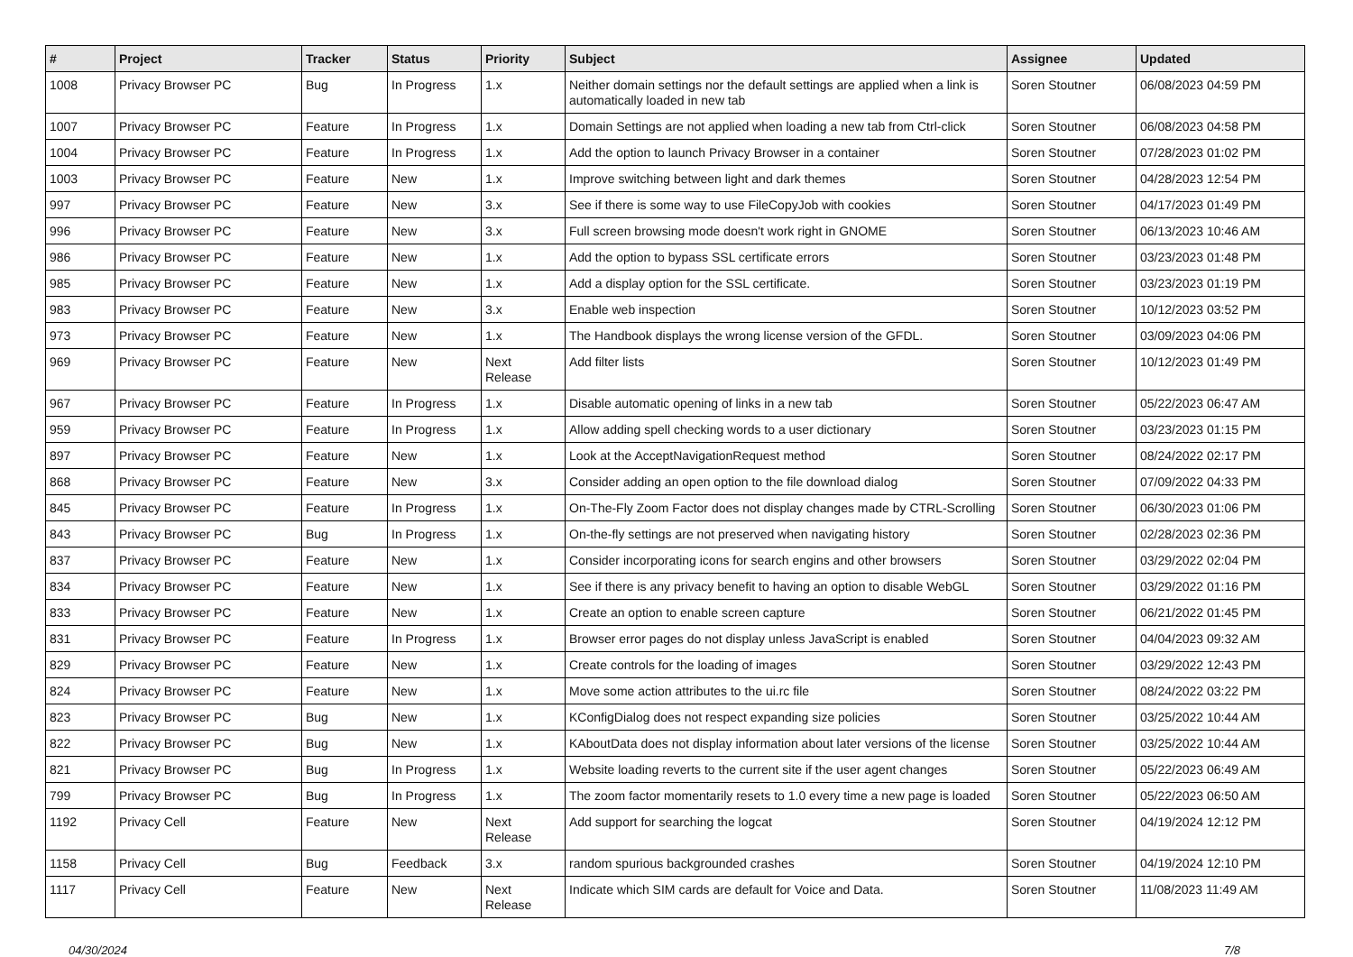| # | Project | Tracker | Status | Priority | Subject | Assignee | Updated |
| --- | --- | --- | --- | --- | --- | --- | --- |
| 1008 | Privacy Browser PC | Bug | In Progress | 1.x | Neither domain settings nor the default settings are applied when a link is automatically loaded in new tab | Soren Stoutner | 06/08/2023 04:59 PM |
| 1007 | Privacy Browser PC | Feature | In Progress | 1.x | Domain Settings are not applied when loading a new tab from Ctrl-click | Soren Stoutner | 06/08/2023 04:58 PM |
| 1004 | Privacy Browser PC | Feature | In Progress | 1.x | Add the option to launch Privacy Browser in a container | Soren Stoutner | 07/28/2023 01:02 PM |
| 1003 | Privacy Browser PC | Feature | New | 1.x | Improve switching between light and dark themes | Soren Stoutner | 04/28/2023 12:54 PM |
| 997 | Privacy Browser PC | Feature | New | 3.x | See if there is some way to use FileCopyJob with cookies | Soren Stoutner | 04/17/2023 01:49 PM |
| 996 | Privacy Browser PC | Feature | New | 3.x | Full screen browsing mode doesn't work right in GNOME | Soren Stoutner | 06/13/2023 10:46 AM |
| 986 | Privacy Browser PC | Feature | New | 1.x | Add the option to bypass SSL certificate errors | Soren Stoutner | 03/23/2023 01:48 PM |
| 985 | Privacy Browser PC | Feature | New | 1.x | Add a display option for the SSL certificate. | Soren Stoutner | 03/23/2023 01:19 PM |
| 983 | Privacy Browser PC | Feature | New | 3.x | Enable web inspection | Soren Stoutner | 10/12/2023 03:52 PM |
| 973 | Privacy Browser PC | Feature | New | 1.x | The Handbook displays the wrong license version of the GFDL. | Soren Stoutner | 03/09/2023 04:06 PM |
| 969 | Privacy Browser PC | Feature | New | Next Release | Add filter lists | Soren Stoutner | 10/12/2023 01:49 PM |
| 967 | Privacy Browser PC | Feature | In Progress | 1.x | Disable automatic opening of links in a new tab | Soren Stoutner | 05/22/2023 06:47 AM |
| 959 | Privacy Browser PC | Feature | In Progress | 1.x | Allow adding spell checking words to a user dictionary | Soren Stoutner | 03/23/2023 01:15 PM |
| 897 | Privacy Browser PC | Feature | New | 1.x | Look at the AcceptNavigationRequest method | Soren Stoutner | 08/24/2022 02:17 PM |
| 868 | Privacy Browser PC | Feature | New | 3.x | Consider adding an open option to the file download dialog | Soren Stoutner | 07/09/2022 04:33 PM |
| 845 | Privacy Browser PC | Feature | In Progress | 1.x | On-The-Fly Zoom Factor does not display changes made by CTRL-Scrolling | Soren Stoutner | 06/30/2023 01:06 PM |
| 843 | Privacy Browser PC | Bug | In Progress | 1.x | On-the-fly settings are not preserved when navigating history | Soren Stoutner | 02/28/2023 02:36 PM |
| 837 | Privacy Browser PC | Feature | New | 1.x | Consider incorporating icons for search engins and other browsers | Soren Stoutner | 03/29/2022 02:04 PM |
| 834 | Privacy Browser PC | Feature | New | 1.x | See if there is any privacy benefit to having an option to disable WebGL | Soren Stoutner | 03/29/2022 01:16 PM |
| 833 | Privacy Browser PC | Feature | New | 1.x | Create an option to enable screen capture | Soren Stoutner | 06/21/2022 01:45 PM |
| 831 | Privacy Browser PC | Feature | In Progress | 1.x | Browser error pages do not display unless JavaScript is enabled | Soren Stoutner | 04/04/2023 09:32 AM |
| 829 | Privacy Browser PC | Feature | New | 1.x | Create controls for the loading of images | Soren Stoutner | 03/29/2022 12:43 PM |
| 824 | Privacy Browser PC | Feature | New | 1.x | Move some action attributes to the ui.rc file | Soren Stoutner | 08/24/2022 03:22 PM |
| 823 | Privacy Browser PC | Bug | New | 1.x | KConfigDialog does not respect expanding size policies | Soren Stoutner | 03/25/2022 10:44 AM |
| 822 | Privacy Browser PC | Bug | New | 1.x | KAboutData does not display information about later versions of the license | Soren Stoutner | 03/25/2022 10:44 AM |
| 821 | Privacy Browser PC | Bug | In Progress | 1.x | Website loading reverts to the current site if the user agent changes | Soren Stoutner | 05/22/2023 06:49 AM |
| 799 | Privacy Browser PC | Bug | In Progress | 1.x | The zoom factor momentarily resets to 1.0 every time a new page is loaded | Soren Stoutner | 05/22/2023 06:50 AM |
| 1192 | Privacy Cell | Feature | New | Next Release | Add support for searching the logcat | Soren Stoutner | 04/19/2024 12:12 PM |
| 1158 | Privacy Cell | Bug | Feedback | 3.x | random spurious backgrounded crashes | Soren Stoutner | 04/19/2024 12:10 PM |
| 1117 | Privacy Cell | Feature | New | Next Release | Indicate which SIM cards are default for Voice and Data. | Soren Stoutner | 11/08/2023 11:49 AM |
04/30/2024 7/8